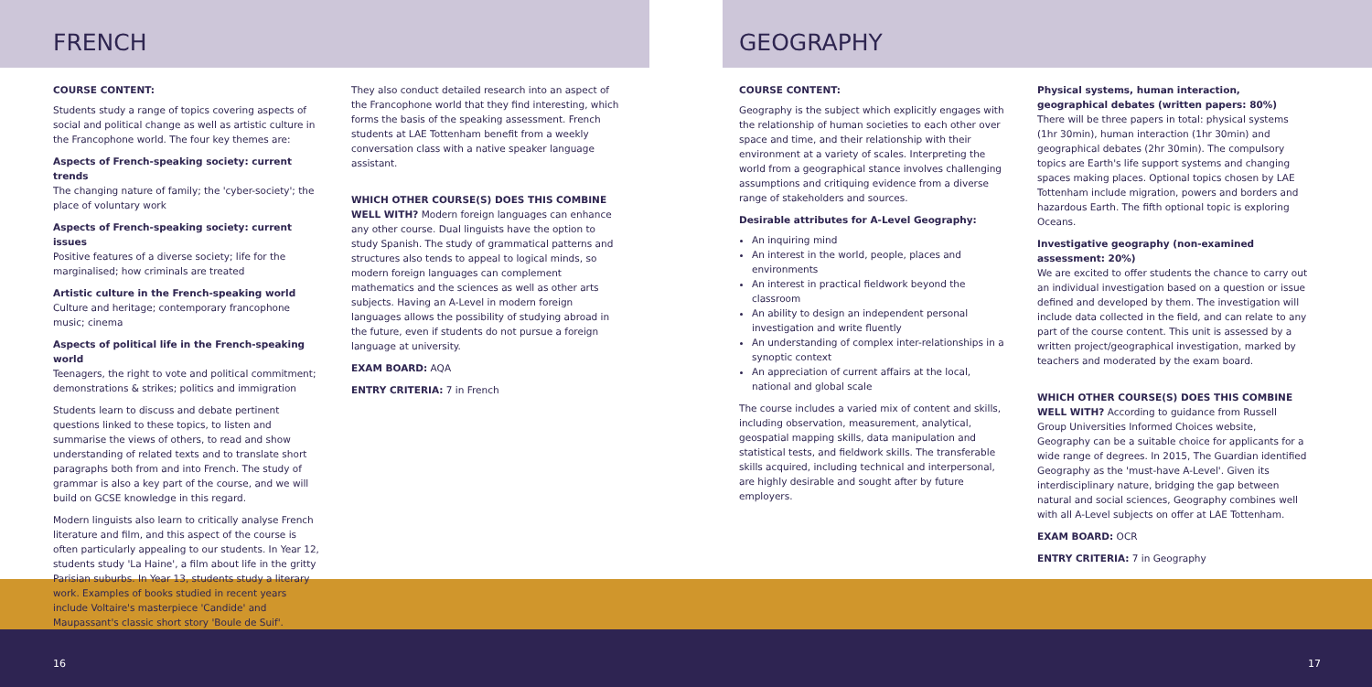FRENCH
COURSE CONTENT:
Students study a range of topics covering aspects of social and political change as well as artistic culture in the Francophone world. The four key themes are:
Aspects of French-speaking society: current trends
The changing nature of family; the 'cyber-society'; the place of voluntary work
Aspects of French-speaking society: current issues
Positive features of a diverse society; life for the marginalised; how criminals are treated
Artistic culture in the French-speaking world
Culture and heritage; contemporary francophone music; cinema
Aspects of political life in the French-speaking world
Teenagers, the right to vote and political commitment; demonstrations & strikes; politics and immigration
Students learn to discuss and debate pertinent questions linked to these topics, to listen and summarise the views of others, to read and show understanding of related texts and to translate short paragraphs both from and into French. The study of grammar is also a key part of the course, and we will build on GCSE knowledge in this regard.
Modern linguists also learn to critically analyse French literature and film, and this aspect of the course is often particularly appealing to our students. In Year 12, students study 'La Haine', a film about life in the gritty Parisian suburbs. In Year 13, students study a literary work. Examples of books studied in recent years include Voltaire's masterpiece 'Candide' and Maupassant's classic short story 'Boule de Suif'.
They also conduct detailed research into an aspect of the Francophone world that they find interesting, which forms the basis of the speaking assessment. French students at LAE Tottenham benefit from a weekly conversation class with a native speaker language assistant.
WHICH OTHER COURSE(S) DOES THIS COMBINE WELL WITH? Modern foreign languages can enhance any other course. Dual linguists have the option to study Spanish. The study of grammatical patterns and structures also tends to appeal to logical minds, so modern foreign languages can complement mathematics and the sciences as well as other arts subjects. Having an A-Level in modern foreign languages allows the possibility of studying abroad in the future, even if students do not pursue a foreign language at university.
EXAM BOARD: AQA
ENTRY CRITERIA: 7 in French
16
GEOGRAPHY
COURSE CONTENT:
Geography is the subject which explicitly engages with the relationship of human societies to each other over space and time, and their relationship with their environment at a variety of scales. Interpreting the world from a geographical stance involves challenging assumptions and critiquing evidence from a diverse range of stakeholders and sources.
Desirable attributes for A-Level Geography:
An inquiring mind
An interest in the world, people, places and environments
An interest in practical fieldwork beyond the classroom
An ability to design an independent personal investigation and write fluently
An understanding of complex inter-relationships in a synoptic context
An appreciation of current affairs at the local, national and global scale
The course includes a varied mix of content and skills, including observation, measurement, analytical, geospatial mapping skills, data manipulation and statistical tests, and fieldwork skills. The transferable skills acquired, including technical and interpersonal, are highly desirable and sought after by future employers.
Physical systems, human interaction, geographical debates (written papers: 80%)
There will be three papers in total: physical systems (1hr 30min), human interaction (1hr 30min) and geographical debates (2hr 30min). The compulsory topics are Earth's life support systems and changing spaces making places. Optional topics chosen by LAE Tottenham include migration, powers and borders and hazardous Earth. The fifth optional topic is exploring Oceans.
Investigative geography (non-examined assessment: 20%)
We are excited to offer students the chance to carry out an individual investigation based on a question or issue defined and developed by them. The investigation will include data collected in the field, and can relate to any part of the course content. This unit is assessed by a written project/geographical investigation, marked by teachers and moderated by the exam board.
WHICH OTHER COURSE(S) DOES THIS COMBINE WELL WITH? According to guidance from Russell Group Universities Informed Choices website, Geography can be a suitable choice for applicants for a wide range of degrees. In 2015, The Guardian identified Geography as the 'must-have A-Level'. Given its interdisciplinary nature, bridging the gap between natural and social sciences, Geography combines well with all A-Level subjects on offer at LAE Tottenham.
EXAM BOARD: OCR
ENTRY CRITERIA: 7 in Geography
17